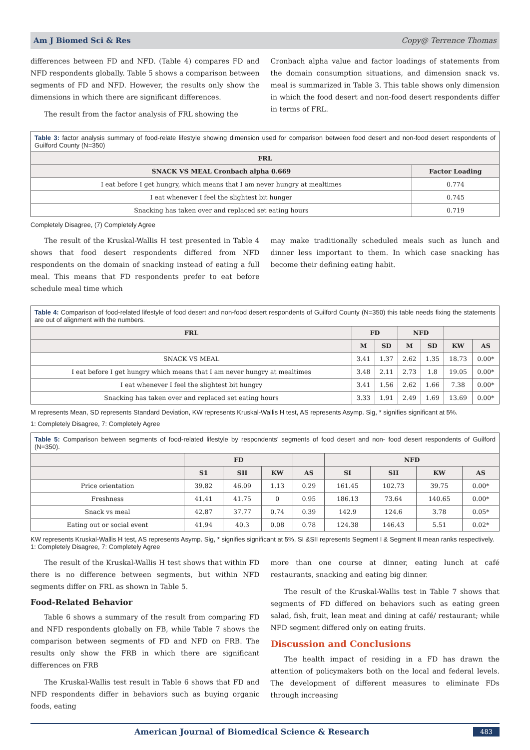Am J Biomed Sci & Res Copy@ Terrence Thomas
differences between FD and NFD. (Table 4) compares FD and NFD respondents globally. Table 5 shows a comparison between segments of FD and NFD. However, the results only show the dimensions in which there are significant differences.
The result from the factor analysis of FRL showing the
Cronbach alpha value and factor loadings of statements from the domain consumption situations, and dimension snack vs. meal is summarized in Table 3. This table shows only dimension in which the food desert and non-food desert respondents differ in terms of FRL.
Table 3: factor analysis summary of food-relate lifestyle showing dimension used for comparison between food desert and non-food desert respondents of Guilford County (N=350)
| FRL | |
| --- | --- |
| SNACK VS MEAL Cronbach alpha 0.669 | Factor Loading |
| I eat before I get hungry, which means that I am never hungry at mealtimes | 0.774 |
| I eat whenever I feel the slightest bit hunger | 0.745 |
| Snacking has taken over and replaced set eating hours | 0.719 |
Completely Disagree, (7) Completely Agree
The result of the Kruskal-Wallis H test presented in Table 4 shows that food desert respondents differed from NFD respondents on the domain of snacking instead of eating a full meal. This means that FD respondents prefer to eat before schedule meal time which
may make traditionally scheduled meals such as lunch and dinner less important to them. In which case snacking has become their defining eating habit.
Table 4: Comparison of food-related lifestyle of food desert and non-food desert respondents of Guilford County (N=350) this table needs fixing the statements are out of alignment with the numbers.
| FRL | FD | | NFD | | | |
| --- | --- | --- | --- | --- | --- | --- |
| | M | SD | M | SD | KW | AS |
| SNACK VS MEAL | 3.41 | 1.37 | 2.62 | 1.35 | 18.73 | 0.00* |
| I eat before I get hungry which means that I am never hungry at mealtimes | 3.48 | 2.11 | 2.73 | 1.8 | 19.05 | 0.00* |
| I eat whenever I feel the slightest bit hungry | 3.41 | 1.56 | 2.62 | 1.66 | 7.38 | 0.00* |
| Snacking has taken over and replaced set eating hours | 3.33 | 1.91 | 2.49 | 1.69 | 13.69 | 0.00* |
M represents Mean, SD represents Standard Deviation, KW represents Kruskal-Wallis H test, AS represents Asymp. Sig, * signifies significant at 5%.
1: Completely Disagree, 7: Completely Agree
Table 5: Comparison between segments of food-related lifestyle by respondents’ segments of food desert and non- food desert respondents of Guilford (N=350).
| | FD | | | | NFD | | | |
| --- | --- | --- | --- | --- | --- | --- | --- | --- |
| | S1 | SII | KW | AS | SI | SII | KW | AS |
| Price orientation | 39.82 | 46.09 | 1.13 | 0.29 | 161.45 | 102.73 | 39.75 | 0.00* |
| Freshness | 41.41 | 41.75 | 0 | 0.95 | 186.13 | 73.64 | 140.65 | 0.00* |
| Snack vs meal | 42.87 | 37.77 | 0.74 | 0.39 | 142.9 | 124.6 | 3.78 | 0.05* |
| Eating out or social event | 41.94 | 40.3 | 0.08 | 0.78 | 124.38 | 146.43 | 5.51 | 0.02* |
KW represents Kruskal-Wallis H test, AS represents Asymp. Sig, * signifies significant at 5%, SI &SII represents Segment I & Segment II mean ranks respectively.
1: Completely Disagree, 7: Completely Agree
The result of the Kruskal-Wallis H test shows that within FD there is no difference between segments, but within NFD segments differ on FRL as shown in Table 5.
Food-Related Behavior
Table 6 shows a summary of the result from comparing FD and NFD respondents globally on FB, while Table 7 shows the comparison between segments of FD and NFD on FRB. The results only show the FRB in which there are significant differences on FRB
The Kruskal-Wallis test result in Table 6 shows that FD and NFD respondents differ in behaviors such as buying organic foods, eating
more than one course at dinner, eating lunch at café restaurants, snacking and eating big dinner.
The result of the Kruskal-Wallis test in Table 7 shows that segments of FD differed on behaviors such as eating green salad, fish, fruit, lean meat and dining at café/ restaurant; while NFD segment differed only on eating fruits.
Discussion and Conclusions
The health impact of residing in a FD has drawn the attention of policymakers both on the local and federal levels. The development of different measures to eliminate FDs through increasing
American Journal of Biomedical Science & Research
483